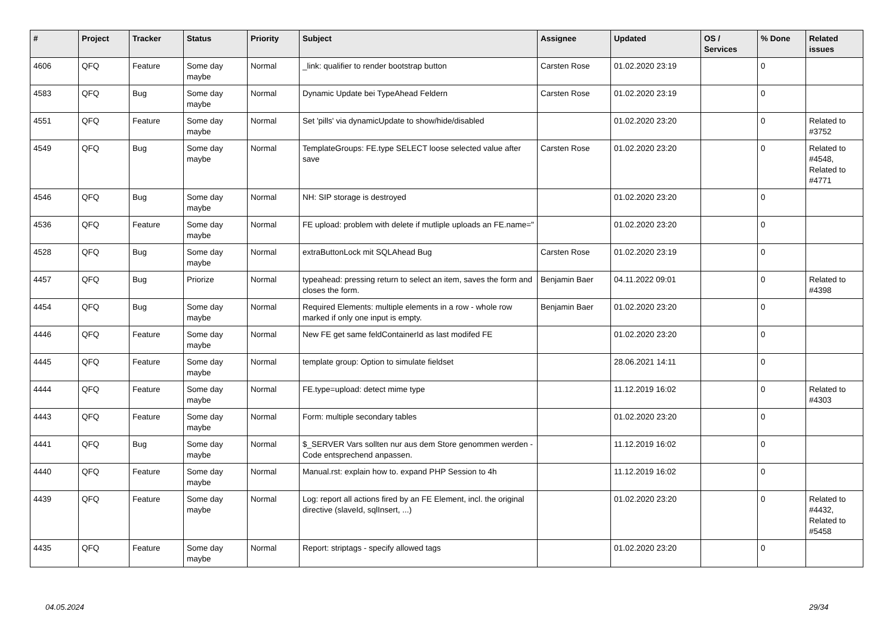| # | Project | Tracker | Status | Priority | Subject | Assignee | Updated | OS / Services | % Done | Related issues |
| --- | --- | --- | --- | --- | --- | --- | --- | --- | --- | --- |
| 4606 | QFQ | Feature | Some day maybe | Normal | _link: qualifier to render bootstrap button | Carsten Rose | 01.02.2020 23:19 | | 0 | |
| 4583 | QFQ | Bug | Some day maybe | Normal | Dynamic Update bei TypeAhead Feldern | Carsten Rose | 01.02.2020 23:19 | | 0 | |
| 4551 | QFQ | Feature | Some day maybe | Normal | Set 'pills' via dynamicUpdate to show/hide/disabled | | 01.02.2020 23:20 | | 0 | Related to #3752 |
| 4549 | QFQ | Bug | Some day maybe | Normal | TemplateGroups: FE.type SELECT loose selected value after save | Carsten Rose | 01.02.2020 23:20 | | 0 | Related to #4548, Related to #4771 |
| 4546 | QFQ | Bug | Some day maybe | Normal | NH: SIP storage is destroyed | | 01.02.2020 23:20 | | 0 | |
| 4536 | QFQ | Feature | Some day maybe | Normal | FE upload: problem with delete if mutliple uploads an FE.name=" | | 01.02.2020 23:20 | | 0 | |
| 4528 | QFQ | Bug | Some day maybe | Normal | extraButtonLock mit SQLAhead Bug | Carsten Rose | 01.02.2020 23:19 | | 0 | |
| 4457 | QFQ | Bug | Priorize | Normal | typeahead: pressing return to select an item, saves the form and closes the form. | Benjamin Baer | 04.11.2022 09:01 | | 0 | Related to #4398 |
| 4454 | QFQ | Bug | Some day maybe | Normal | Required Elements: multiple elements in a row - whole row marked if only one input is empty. | Benjamin Baer | 01.02.2020 23:20 | | 0 | |
| 4446 | QFQ | Feature | Some day maybe | Normal | New FE get same feldContainerId as last modifed FE | | 01.02.2020 23:20 | | 0 | |
| 4445 | QFQ | Feature | Some day maybe | Normal | template group: Option to simulate fieldset | | 28.06.2021 14:11 | | 0 | |
| 4444 | QFQ | Feature | Some day maybe | Normal | FE.type=upload: detect mime type | | 11.12.2019 16:02 | | 0 | Related to #4303 |
| 4443 | QFQ | Feature | Some day maybe | Normal | Form: multiple secondary tables | | 01.02.2020 23:20 | | 0 | |
| 4441 | QFQ | Bug | Some day maybe | Normal | $_SERVER Vars sollten nur aus dem Store genommen werden - Code entsprechend anpassen. | | 11.12.2019 16:02 | | 0 | |
| 4440 | QFQ | Feature | Some day maybe | Normal | Manual.rst: explain how to. expand PHP Session to 4h | | 11.12.2019 16:02 | | 0 | |
| 4439 | QFQ | Feature | Some day maybe | Normal | Log: report all actions fired by an FE Element, incl. the original directive (slaveId, sqlInsert, ...) | | 01.02.2020 23:20 | | 0 | Related to #4432, Related to #5458 |
| 4435 | QFQ | Feature | Some day maybe | Normal | Report: striptags - specify allowed tags | | 01.02.2020 23:20 | | 0 | |
04.05.2024 29/34